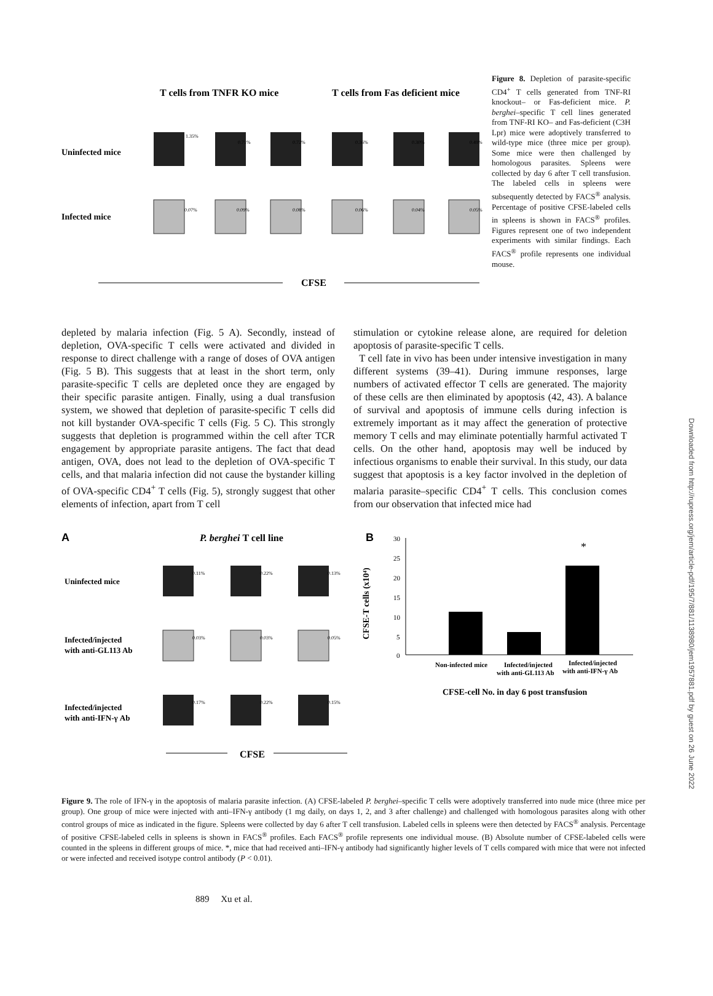Downloaded from http://rupress.org/jem/article-pdf/195/7/881/1138980/jem1957881.pdf by guest on 26 June 2022
T cells from TNFR KO mice
T cells from Fas deficient mice
Uninfected mice
Infected mice
1.35%
0.71%
0.72%
0.36%
0.30%
0.49%
0.07%
0.09%
0.08%
0.06%
0.04%
0.05%
CFSE
Figure 8. Depletion of parasite-specific CD4<sup>+</sup> T cells generated from TNF-RI knockout– or Fas-deficient mice. P. berghei–specific T cell lines generated from TNF-RI KO– and Fas-deficient (C3H Lpr) mice were adoptively transferred to wild-type mice (three mice per group). Some mice were then challenged by homologous parasites. Spleens were collected by day 6 after T cell transfusion. The labeled cells in spleens were subsequently detected by FACS<sup>®</sup> analysis. Percentage of positive CFSE-labeled cells in spleens is shown in FACS<sup>®</sup> profiles. Figures represent one of two independent experiments with similar findings. Each FACS<sup>®</sup> profile represents one individual mouse.
depleted by malaria infection (Fig. 5 A). Secondly, instead of depletion, OVA-specific T cells were activated and divided in response to direct challenge with a range of doses of OVA antigen (Fig. 5 B). This suggests that at least in the short term, only parasite-specific T cells are depleted once they are engaged by their specific parasite antigen. Finally, using a dual transfusion system, we showed that depletion of parasite-specific T cells did not kill bystander OVA-specific T cells (Fig. 5 C). This strongly suggests that depletion is programmed within the cell after TCR engagement by appropriate parasite antigens. The fact that dead antigen, OVA, does not lead to the depletion of OVA-specific T cells, and that malaria infection did not cause the bystander killing of OVA-specific CD4<sup>+</sup> T cells (Fig. 5), strongly suggest that other elements of infection, apart from T cell
stimulation or cytokine release alone, are required for deletion apoptosis of parasite-specific T cells.
T cell fate in vivo has been under intensive investigation in many different systems (39–41). During immune responses, large numbers of activated effector T cells are generated. The majority of these cells are then eliminated by apoptosis (42, 43). A balance of survival and apoptosis of immune cells during infection is extremely important as it may affect the generation of protective memory T cells and may eliminate potentially harmful activated T cells. On the other hand, apoptosis may well be induced by infectious organisms to enable their survival. In this study, our data suggest that apoptosis is a key factor involved in the depletion of malaria parasite–specific CD4<sup>+</sup> T cells. This conclusion comes from our observation that infected mice had
A
P. berghei T cell line
Uninfected mice
Infected/injected
with anti-GL113 Ab
Infected/injected
with anti-IFN-γ Ab
0.11%
0.22%
0.13%
0.03%
0.03%
0.05%
0.17%
0.22%
0.15%
CFSE
B
CFSE-T cells (x10⁴)
30
25
20
15
10
5
0
*
Non-infected mice
Infected/injected
with anti-GL113 Ab
Infected/injected
with anti-IFN-γ Ab
CFSE-cell No. in day 6 post transfusion
Figure 9. The role of IFN-γ in the apoptosis of malaria parasite infection. (A) CFSE-labeled P. berghei–specific T cells were adoptively transferred into nude mice (three mice per group). One group of mice were injected with anti–IFN-γ antibody (1 mg daily, on days 1, 2, and 3 after challenge) and challenged with homologous parasites along with other control groups of mice as indicated in the figure. Spleens were collected by day 6 after T cell transfusion. Labeled cells in spleens were then detected by FACS<sup>®</sup> analysis. Percentage of positive CFSE-labeled cells in spleens is shown in FACS<sup>®</sup> profiles. Each FACS<sup>®</sup> profile represents one individual mouse. (B) Absolute number of CFSE-labeled cells were counted in the spleens in different groups of mice. *, mice that had received anti–IFN-γ antibody had significantly higher levels of T cells compared with mice that were not infected or were infected and received isotype control antibody (P < 0.01).
889 Xu et al.